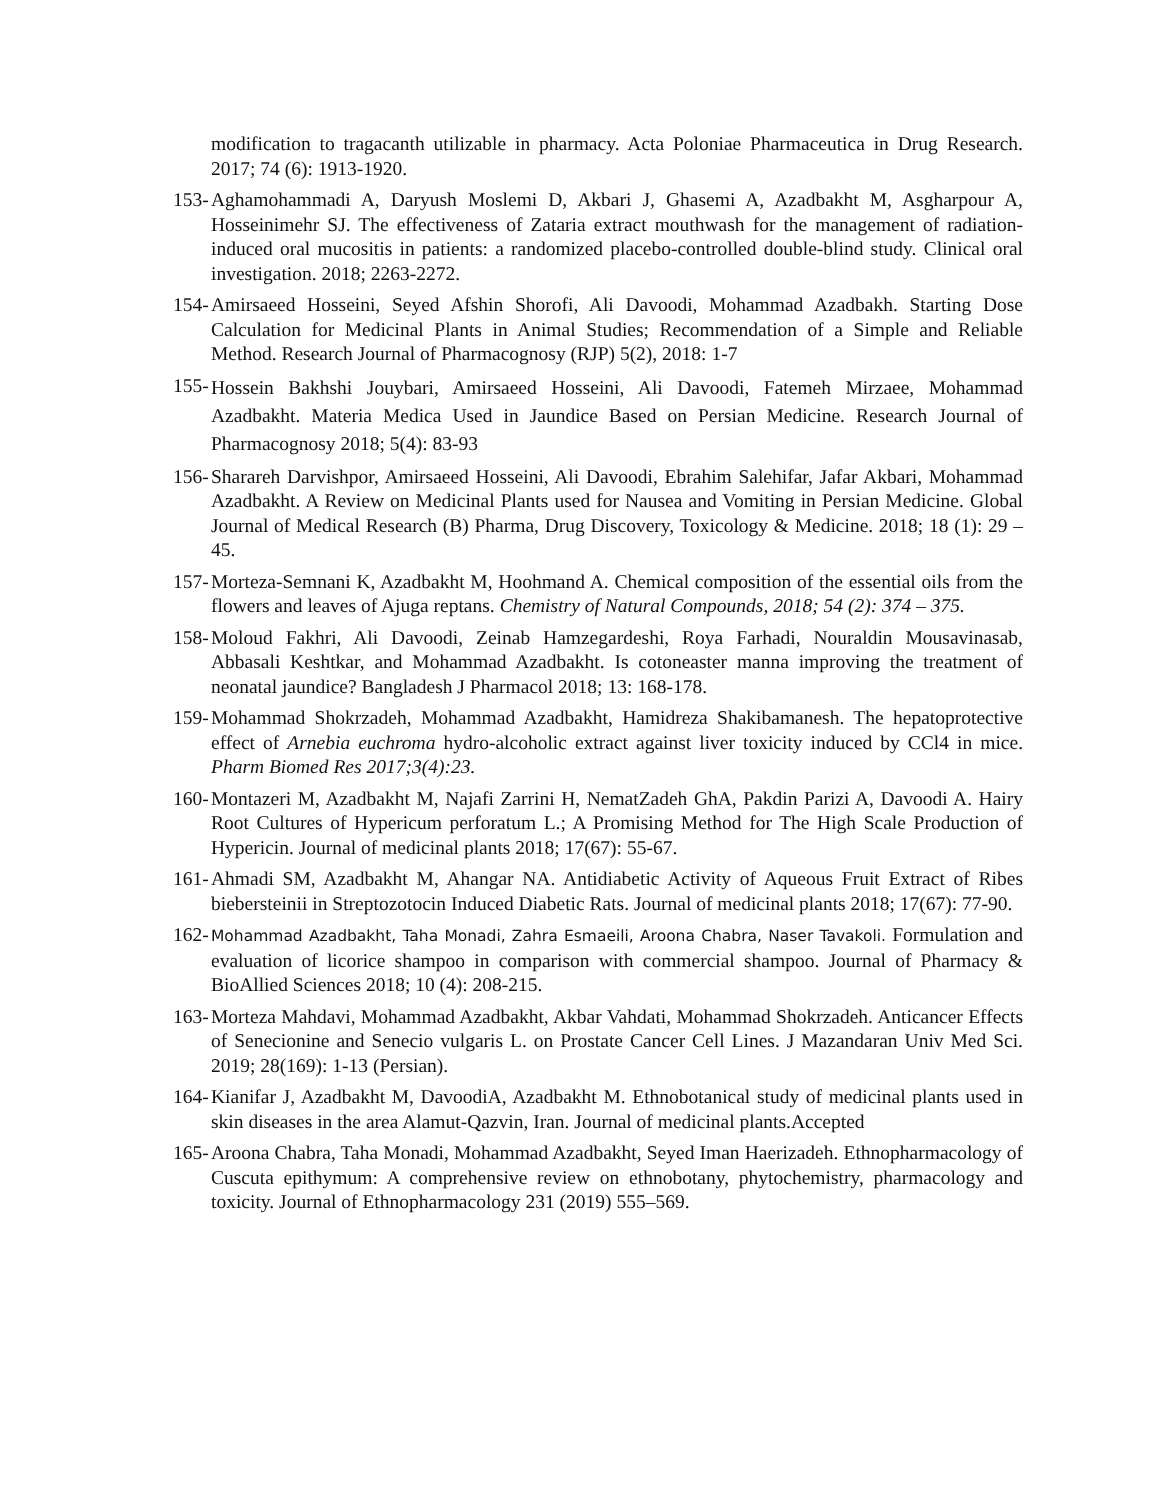modification to tragacanth utilizable in pharmacy. Acta Poloniae Pharmaceutica in Drug Research. 2017; 74 (6): 1913-1920.
153- Aghamohammadi A, Daryush Moslemi D, Akbari J, Ghasemi A, Azadbakht M, Asgharpour A, Hosseinimehr SJ. The effectiveness of Zataria extract mouthwash for the management of radiation-induced oral mucositis in patients: a randomized placebo-controlled double-blind study. Clinical oral investigation. 2018; 2263-2272.
154- Amirsaeed Hosseini, Seyed Afshin Shorofi, Ali Davoodi, Mohammad Azadbakh. Starting Dose Calculation for Medicinal Plants in Animal Studies; Recommendation of a Simple and Reliable Method. Research Journal of Pharmacognosy (RJP) 5(2), 2018: 1-7
155- Hossein Bakhshi Jouybari, Amirsaeed Hosseini, Ali Davoodi, Fatemeh Mirzaee, Mohammad Azadbakht. Materia Medica Used in Jaundice Based on Persian Medicine. Research Journal of Pharmacognosy 2018; 5(4): 83-93
156- Sharareh Darvishpor, Amirsaeed Hosseini, Ali Davoodi, Ebrahim Salehifar, Jafar Akbari, Mohammad Azadbakht. A Review on Medicinal Plants used for Nausea and Vomiting in Persian Medicine. Global Journal of Medical Research (B) Pharma, Drug Discovery, Toxicology & Medicine. 2018; 18 (1): 29 – 45.
157- Morteza-Semnani K, Azadbakht M, Hoohmand A. Chemical composition of the essential oils from the flowers and leaves of Ajuga reptans. Chemistry of Natural Compounds, 2018; 54 (2): 374 – 375.
158- Moloud Fakhri, Ali Davoodi, Zeinab Hamzegardeshi, Roya Farhadi, Nouraldin Mousavinasab, Abbasali Keshtkar, and Mohammad Azadbakht. Is cotoneaster manna improving the treatment of neonatal jaundice? Bangladesh J Pharmacol 2018; 13: 168-178.
159- Mohammad Shokrzadeh, Mohammad Azadbakht, Hamidreza Shakibamanesh. The hepatoprotective effect of Arnebia euchroma hydro-alcoholic extract against liver toxicity induced by CCl4 in mice. Pharm Biomed Res 2017;3(4):23.
160- Montazeri M, Azadbakht M, Najafi Zarrini H, NematZadeh GhA, Pakdin Parizi A, Davoodi A. Hairy Root Cultures of Hypericum perforatum L.; A Promising Method for The High Scale Production of Hypericin. Journal of medicinal plants 2018; 17(67): 55-67.
161- Ahmadi SM, Azadbakht M, Ahangar NA. Antidiabetic Activity of Aqueous Fruit Extract of Ribes biebersteinii in Streptozotocin Induced Diabetic Rats. Journal of medicinal plants 2018; 17(67): 77-90.
162- Mohammad Azadbakht, Taha Monadi, Zahra Esmaeili, Aroona Chabra, Naser Tavakoli. Formulation and evaluation of licorice shampoo in comparison with commercial shampoo. Journal of Pharmacy & BioAllied Sciences 2018; 10 (4): 208-215.
163- Morteza Mahdavi, Mohammad Azadbakht, Akbar Vahdati, Mohammad Shokrzadeh. Anticancer Effects of Senecionine and Senecio vulgaris L. on Prostate Cancer Cell Lines. J Mazandaran Univ Med Sci. 2019; 28(169): 1-13 (Persian).
164- Kianifar J, Azadbakht M, DavoodiA, Azadbakht M. Ethnobotanical study of medicinal plants used in skin diseases in the area Alamut-Qazvin, Iran. Journal of medicinal plants.Accepted
165- Aroona Chabra, Taha Monadi, Mohammad Azadbakht, Seyed Iman Haerizadeh. Ethnopharmacology of Cuscuta epithymum: A comprehensive review on ethnobotany, phytochemistry, pharmacology and toxicity. Journal of Ethnopharmacology 231 (2019) 555–569.